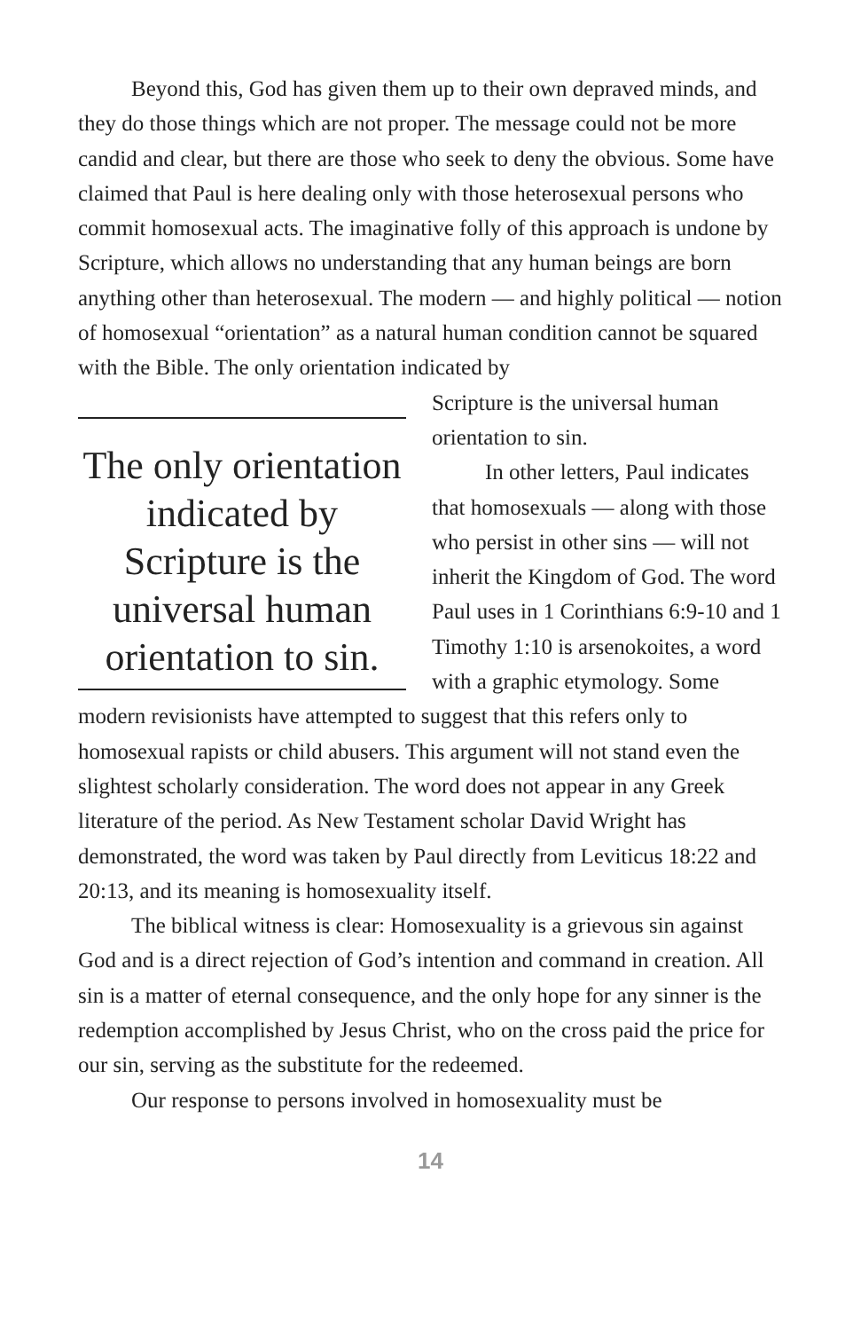Beyond this, God has given them up to their own depraved minds, and they do those things which are not proper. The message could not be more candid and clear, but there are those who seek to deny the obvious. Some have claimed that Paul is here dealing only with those heterosexual persons who commit homosexual acts. The imaginative folly of this approach is undone by Scripture, which allows no understanding that any human beings are born anything other than heterosexual. The modern — and highly political — notion of homosexual “orientation” as a natural human condition cannot be squared with the Bible. The only orientation indicated by
The only orientation indicated by Scripture is the universal human orientation to sin.
Scripture is the universal human orientation to sin.
In other letters, Paul indicates that homosexuals — along with those who persist in other sins — will not inherit the Kingdom of God. The word Paul uses in 1 Corinthians 6:9-10 and 1 Timothy 1:10 is arsenokoites, a word with a graphic etymology. Some
modern revisionists have attempted to suggest that this refers only to homosexual rapists or child abusers. This argument will not stand even the slightest scholarly consideration. The word does not appear in any Greek literature of the period. As New Testament scholar David Wright has demonstrated, the word was taken by Paul directly from Leviticus 18:22 and 20:13, and its meaning is homosexuality itself.
The biblical witness is clear: Homosexuality is a grievous sin against God and is a direct rejection of God’s intention and command in creation. All sin is a matter of eternal consequence, and the only hope for any sinner is the redemption accomplished by Jesus Christ, who on the cross paid the price for our sin, serving as the substitute for the redeemed.
Our response to persons involved in homosexuality must be
14